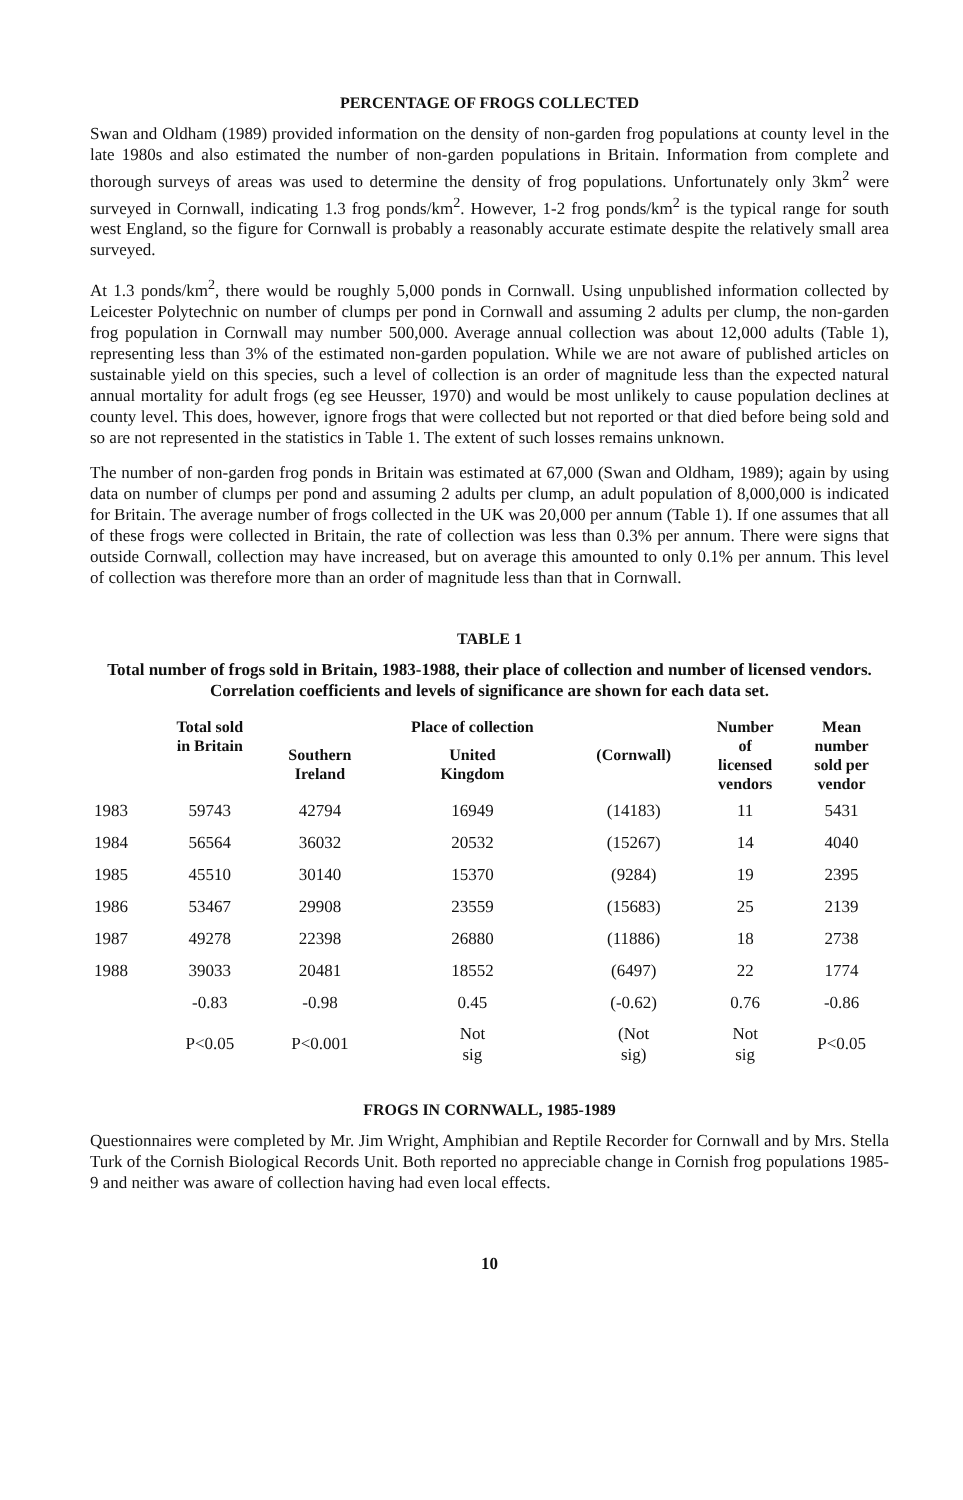PERCENTAGE OF FROGS COLLECTED
Swan and Oldham (1989) provided information on the density of non-garden frog populations at county level in the late 1980s and also estimated the number of non-garden populations in Britain. Information from complete and thorough surveys of areas was used to determine the density of frog populations. Unfortunately only 3km<sup>2</sup> were surveyed in Cornwall, indicating 1.3 frog ponds/km<sup>2</sup>. However, 1-2 frog ponds/km<sup>2</sup> is the typical range for south west England, so the figure for Cornwall is probably a reasonably accurate estimate despite the relatively small area surveyed.
At 1.3 ponds/km<sup>2</sup>, there would be roughly 5,000 ponds in Cornwall. Using unpublished information collected by Leicester Polytechnic on number of clumps per pond in Cornwall and assuming 2 adults per clump, the non-garden frog population in Cornwall may number 500,000. Average annual collection was about 12,000 adults (Table 1), representing less than 3% of the estimated non-garden population. While we are not aware of published articles on sustainable yield on this species, such a level of collection is an order of magnitude less than the expected natural annual mortality for adult frogs (eg see Heusser, 1970) and would be most unlikely to cause population declines at county level. This does, however, ignore frogs that were collected but not reported or that died before being sold and so are not represented in the statistics in Table 1. The extent of such losses remains unknown.
The number of non-garden frog ponds in Britain was estimated at 67,000 (Swan and Oldham, 1989); again by using data on number of clumps per pond and assuming 2 adults per clump, an adult population of 8,000,000 is indicated for Britain. The average number of frogs collected in the UK was 20,000 per annum (Table 1). If one assumes that all of these frogs were collected in Britain, the rate of collection was less than 0.3% per annum. There were signs that outside Cornwall, collection may have increased, but on average this amounted to only 0.1% per annum. This level of collection was therefore more than an order of magnitude less than that in Cornwall.
TABLE 1
Total number of frogs sold in Britain, 1983-1988, their place of collection and number of licensed vendors. Correlation coefficients and levels of significance are shown for each data set.
| | Total sold in Britain | | Place of collection | | Number of licensed vendors | Mean number sold per vendor |
| --- | --- | --- | --- | --- | --- | --- |
| | | Southern Ireland | United Kingdom | (Cornwall) | | |
| 1983 | 59743 | 42794 | 16949 | (14183) | 11 | 5431 |
| 1984 | 56564 | 36032 | 20532 | (15267) | 14 | 4040 |
| 1985 | 45510 | 30140 | 15370 | (9284) | 19 | 2395 |
| 1986 | 53467 | 29908 | 23559 | (15683) | 25 | 2139 |
| 1987 | 49278 | 22398 | 26880 | (11886) | 18 | 2738 |
| 1988 | 39033 | 20481 | 18552 | (6497) | 22 | 1774 |
| | -0.83 | -0.98 | 0.45 | (-0.62) | 0.76 | -0.86 |
| | P<0.05 | P<0.001 | Not sig | (Not sig) | Not sig | P<0.05 |
FROGS IN CORNWALL, 1985-1989
Questionnaires were completed by Mr. Jim Wright, Amphibian and Reptile Recorder for Cornwall and by Mrs. Stella Turk of the Cornish Biological Records Unit. Both reported no appreciable change in Cornish frog populations 1985-9 and neither was aware of collection having had even local effects.
10